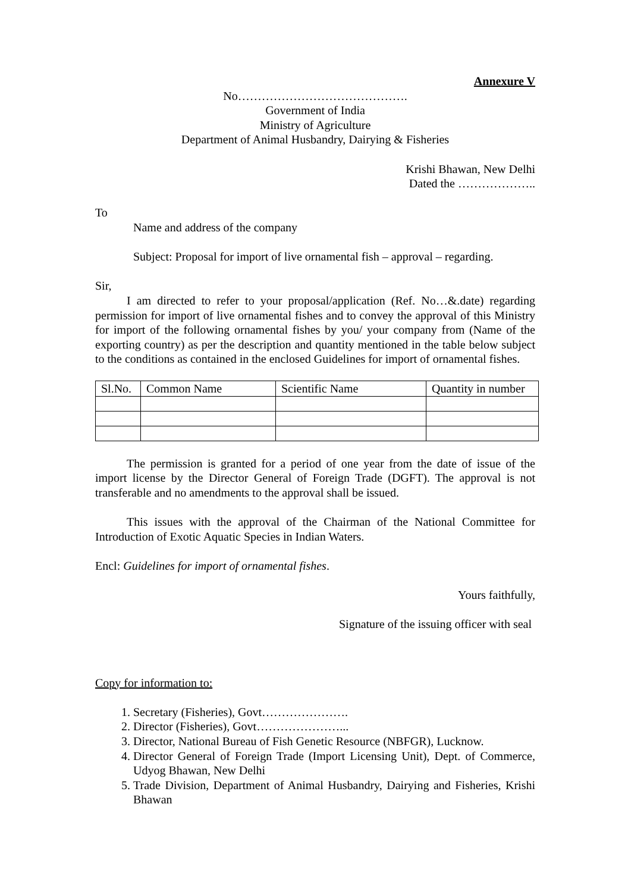Annexure V
No…………………………………….
Government of India
Ministry of Agriculture
Department of Animal Husbandry, Dairying & Fisheries
Krishi Bhawan, New Delhi
Dated the ………………..
To
Name and address of the company
Subject: Proposal for import of live ornamental fish – approval – regarding.
Sir,
I am directed to refer to your proposal/application (Ref. No…&.date) regarding permission for import of live ornamental fishes and to convey the approval of this Ministry for import of the following ornamental fishes by you/ your company from (Name of the exporting country) as per the description and quantity mentioned in the table below subject to the conditions as contained in the enclosed Guidelines for import of ornamental fishes.
| Sl.No. | Common Name | Scientific Name | Quantity in number |
| --- | --- | --- | --- |
The permission is granted for a period of one year from the date of issue of the import license by the Director General of Foreign Trade (DGFT). The approval is not transferable and no amendments to the approval shall be issued.
This issues with the approval of the Chairman of the National Committee for Introduction of Exotic Aquatic Species in Indian Waters.
Encl: Guidelines for import of ornamental fishes.
Yours faithfully,
Signature of the issuing officer with seal
Copy for information to:
1. Secretary (Fisheries), Govt………………….
2. Director (Fisheries), Govt…………………...
3. Director, National Bureau of Fish Genetic Resource (NBFGR), Lucknow.
4. Director General of Foreign Trade (Import Licensing Unit), Dept. of Commerce, Udyog Bhawan, New Delhi
5. Trade Division, Department of Animal Husbandry, Dairying and Fisheries, Krishi Bhawan